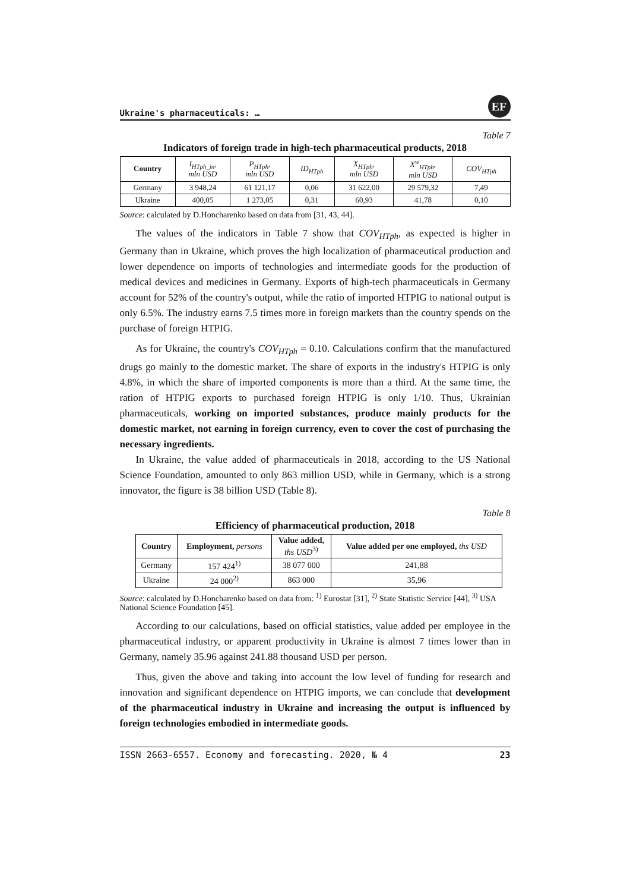Ukraine's pharmaceuticals: …
EF
Table 7
Indicators of foreign trade in high-tech pharmaceutical products, 2018
| Country | I<sub>HTph_in</sub>, mln USD | P<sub>HTph</sub>, mln USD | ID<sub>HTph</sub> | X<sub>HTph</sub>, mln USD | X<sup>w</sup><sub>HTph</sub>, mln USD | COV<sub>HTph</sub> |
| --- | --- | --- | --- | --- | --- | --- |
| Germany | 3 948,24 | 61 121,17 | 0,06 | 31 622,00 | 29 579,32 | 7,49 |
| Ukraine | 400,05 | 1 273,05 | 0,31 | 60,93 | 41,78 | 0,10 |
Source: calculated by D.Honcharenko based on data from [31, 43, 44].
The values of the indicators in Table 7 show that COV<sub>HTph</sub>, as expected is higher in Germany than in Ukraine, which proves the high localization of pharmaceutical production and lower dependence on imports of technologies and intermediate goods for the production of medical devices and medicines in Germany. Exports of high-tech pharmaceuticals in Germany account for 52% of the country's output, while the ratio of imported HTPIG to national output is only 6.5%. The industry earns 7.5 times more in foreign markets than the country spends on the purchase of foreign HTPIG.
As for Ukraine, the country's COV<sub>HTph</sub> = 0.10. Calculations confirm that the manufactured drugs go mainly to the domestic market. The share of exports in the industry's HTPIG is only 4.8%, in which the share of imported components is more than a third. At the same time, the ration of HTPIG exports to purchased foreign HTPIG is only 1/10. Thus, Ukrainian pharmaceuticals, working on imported substances, produce mainly products for the domestic market, not earning in foreign currency, even to cover the cost of purchasing the necessary ingredients.
In Ukraine, the value added of pharmaceuticals in 2018, according to the US National Science Foundation, amounted to only 863 million USD, while in Germany, which is a strong innovator, the figure is 38 billion USD (Table 8).
Table 8
Efficiency of pharmaceutical production, 2018
| Country | Employment, persons | Value added, ths USD<sup>3)</sup> | Value added per one employed, ths USD |
| --- | --- | --- | --- |
| Germany | 157 424<sup>1)</sup> | 38 077 000 | 241,88 |
| Ukraine | 24 000<sup>2)</sup> | 863 000 | 35,96 |
Source: calculated by D.Honcharenko based on data from: <sup>1)</sup> Eurostat [31], <sup>2)</sup> State Statistic Service [44], <sup>3)</sup> USA National Science Foundation [45].
According to our calculations, based on official statistics, value added per employee in the pharmaceutical industry, or apparent productivity in Ukraine is almost 7 times lower than in Germany, namely 35.96 against 241.88 thousand USD per person.
Thus, given the above and taking into account the low level of funding for research and innovation and significant dependence on HTPIG imports, we can conclude that development of the pharmaceutical industry in Ukraine and increasing the output is influenced by foreign technologies embodied in intermediate goods.
ISSN 2663-6557. Economy and forecasting. 2020, № 4 23